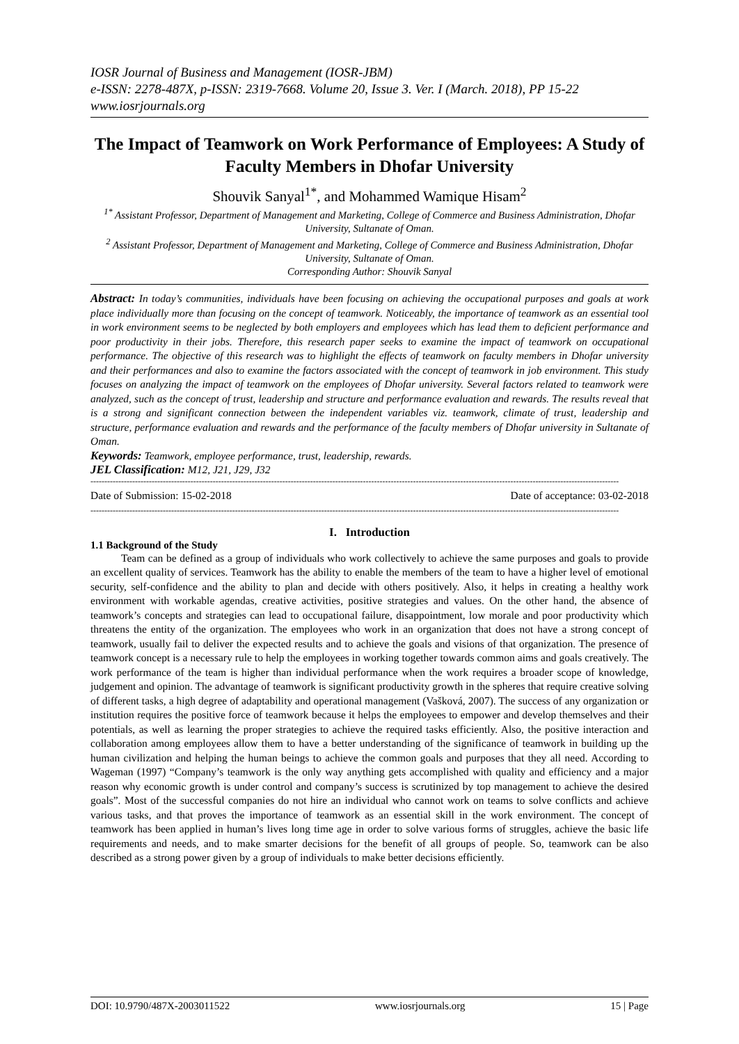IOSR Journal of Business and Management (IOSR-JBM)
e-ISSN: 2278-487X, p-ISSN: 2319-7668. Volume 20, Issue 3. Ver. I (March. 2018), PP 15-22
www.iosrjournals.org
The Impact of Teamwork on Work Performance of Employees: A Study of Faculty Members in Dhofar University
Shouvik Sanyal<sup>1*</sup>, and Mohammed Wamique Hisam<sup>2</sup>
<sup>1*</sup> Assistant Professor, Department of Management and Marketing, College of Commerce and Business Administration, Dhofar University, Sultanate of Oman.
<sup>2</sup> Assistant Professor, Department of Management and Marketing, College of Commerce and Business Administration, Dhofar University, Sultanate of Oman.
Corresponding Author: Shouvik Sanyal
Abstract: In today’s communities, individuals have been focusing on achieving the occupational purposes and goals at work place individually more than focusing on the concept of teamwork. Noticeably, the importance of teamwork as an essential tool in work environment seems to be neglected by both employers and employees which has lead them to deficient performance and poor productivity in their jobs. Therefore, this research paper seeks to examine the impact of teamwork on occupational performance. The objective of this research was to highlight the effects of teamwork on faculty members in Dhofar university and their performances and also to examine the factors associated with the concept of teamwork in job environment. This study focuses on analyzing the impact of teamwork on the employees of Dhofar university. Several factors related to teamwork were analyzed, such as the concept of trust, leadership and structure and performance evaluation and rewards. The results reveal that is a strong and significant connection between the independent variables viz. teamwork, climate of trust, leadership and structure, performance evaluation and rewards and the performance of the faculty members of Dhofar university in Sultanate of Oman.
Keywords: Teamwork, employee performance, trust, leadership, rewards.
JEL Classification: M12, J21, J29, J32
----------------------------------------------------------------------------------------------------------------------------------------------------------------------------------------------
Date of Submission: 15-02-2018 Date of acceptance: 03-02-2018
----------------------------------------------------------------------------------------------------------------------------------------------------------------------------------------------
I. Introduction
1.1 Background of the Study
Team can be defined as a group of individuals who work collectively to achieve the same purposes and goals to provide an excellent quality of services. Teamwork has the ability to enable the members of the team to have a higher level of emotional security, self-confidence and the ability to plan and decide with others positively. Also, it helps in creating a healthy work environment with workable agendas, creative activities, positive strategies and values. On the other hand, the absence of teamwork’s concepts and strategies can lead to occupational failure, disappointment, low morale and poor productivity which threatens the entity of the organization. The employees who work in an organization that does not have a strong concept of teamwork, usually fail to deliver the expected results and to achieve the goals and visions of that organization. The presence of teamwork concept is a necessary rule to help the employees in working together towards common aims and goals creatively. The work performance of the team is higher than individual performance when the work requires a broader scope of knowledge, judgement and opinion. The advantage of teamwork is significant productivity growth in the spheres that require creative solving of different tasks, a high degree of adaptability and operational management (Vašková, 2007). The success of any organization or institution requires the positive force of teamwork because it helps the employees to empower and develop themselves and their potentials, as well as learning the proper strategies to achieve the required tasks efficiently. Also, the positive interaction and collaboration among employees allow them to have a better understanding of the significance of teamwork in building up the human civilization and helping the human beings to achieve the common goals and purposes that they all need. According to Wageman (1997) “Company’s teamwork is the only way anything gets accomplished with quality and efficiency and a major reason why economic growth is under control and company’s success is scrutinized by top management to achieve the desired goals”. Most of the successful companies do not hire an individual who cannot work on teams to solve conflicts and achieve various tasks, and that proves the importance of teamwork as an essential skill in the work environment. The concept of teamwork has been applied in human’s lives long time age in order to solve various forms of struggles, achieve the basic life requirements and needs, and to make smarter decisions for the benefit of all groups of people. So, teamwork can be also described as a strong power given by a group of individuals to make better decisions efficiently.
DOI: 10.9790/487X-2003011522 www.iosrjournals.org 15 | Page